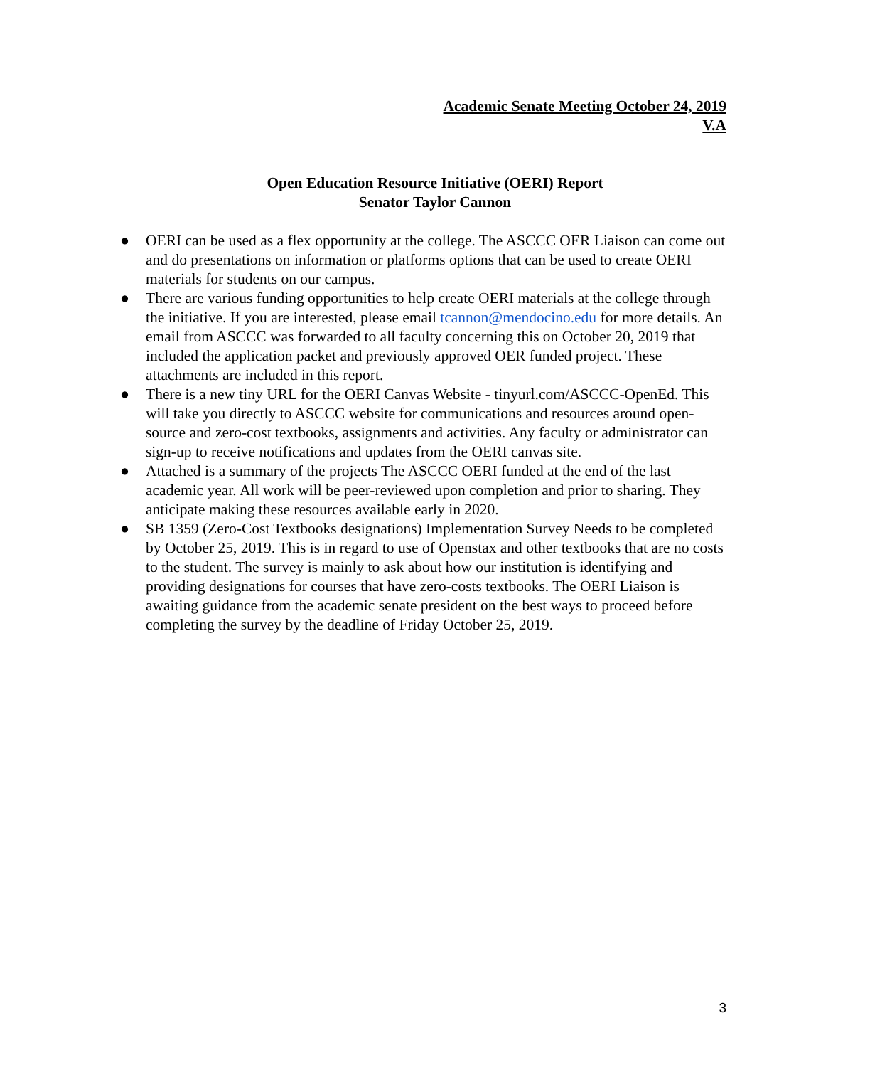Academic Senate Meeting October 24, 2019
V.A
Open Education Resource Initiative (OERI) Report
Senator Taylor Cannon
● OERI can be used as a flex opportunity at the college. The ASCCC OER Liaison can come out and do presentations on information or platforms options that can be used to create OERI materials for students on our campus.
● There are various funding opportunities to help create OERI materials at the college through the initiative. If you are interested, please email tcannon@mendocino.edu for more details. An email from ASCCC was forwarded to all faculty concerning this on October 20, 2019 that included the application packet and previously approved OER funded project. These attachments are included in this report.
● There is a new tiny URL for the OERI Canvas Website - tinyurl.com/ASCCC-OpenEd. This will take you directly to ASCCC website for communications and resources around open-source and zero-cost textbooks, assignments and activities. Any faculty or administrator can sign-up to receive notifications and updates from the OERI canvas site.
● Attached is a summary of the projects The ASCCC OERI funded at the end of the last academic year. All work will be peer-reviewed upon completion and prior to sharing. They anticipate making these resources available early in 2020.
● SB 1359 (Zero-Cost Textbooks designations) Implementation Survey Needs to be completed by October 25, 2019. This is in regard to use of Openstax and other textbooks that are no costs to the student. The survey is mainly to ask about how our institution is identifying and providing designations for courses that have zero-costs textbooks. The OERI Liaison is awaiting guidance from the academic senate president on the best ways to proceed before completing the survey by the deadline of Friday October 25, 2019.
3